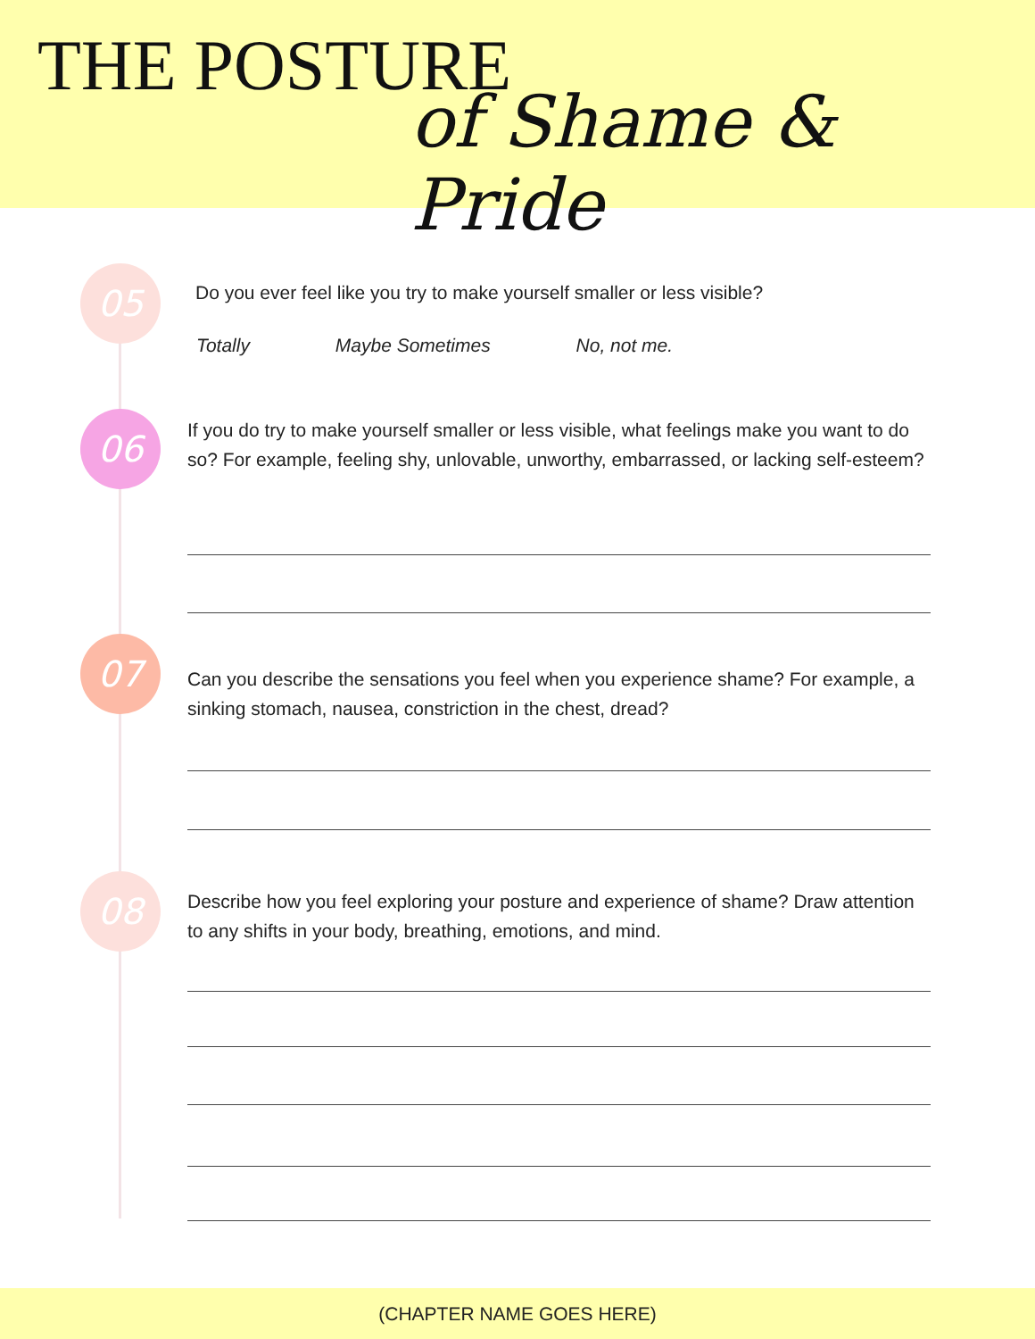THE POSTURE
of Shame & Pride
05
Do you ever feel like you try to make yourself smaller or less visible?
Totally Maybe Sometimes No, not me.
06
If you do try to make yourself smaller or less visible, what feelings make you want to do so? For example, feeling shy, unlovable, unworthy, embarrassed, or lacking self-esteem?
07
Can you describe the sensations you feel when you experience shame? For example, a sinking stomach, nausea, constriction in the chest, dread?
08
Describe how you feel exploring your posture and experience of shame? Draw attention to any shifts in your body, breathing, emotions, and mind.
(CHAPTER NAME GOES HERE)